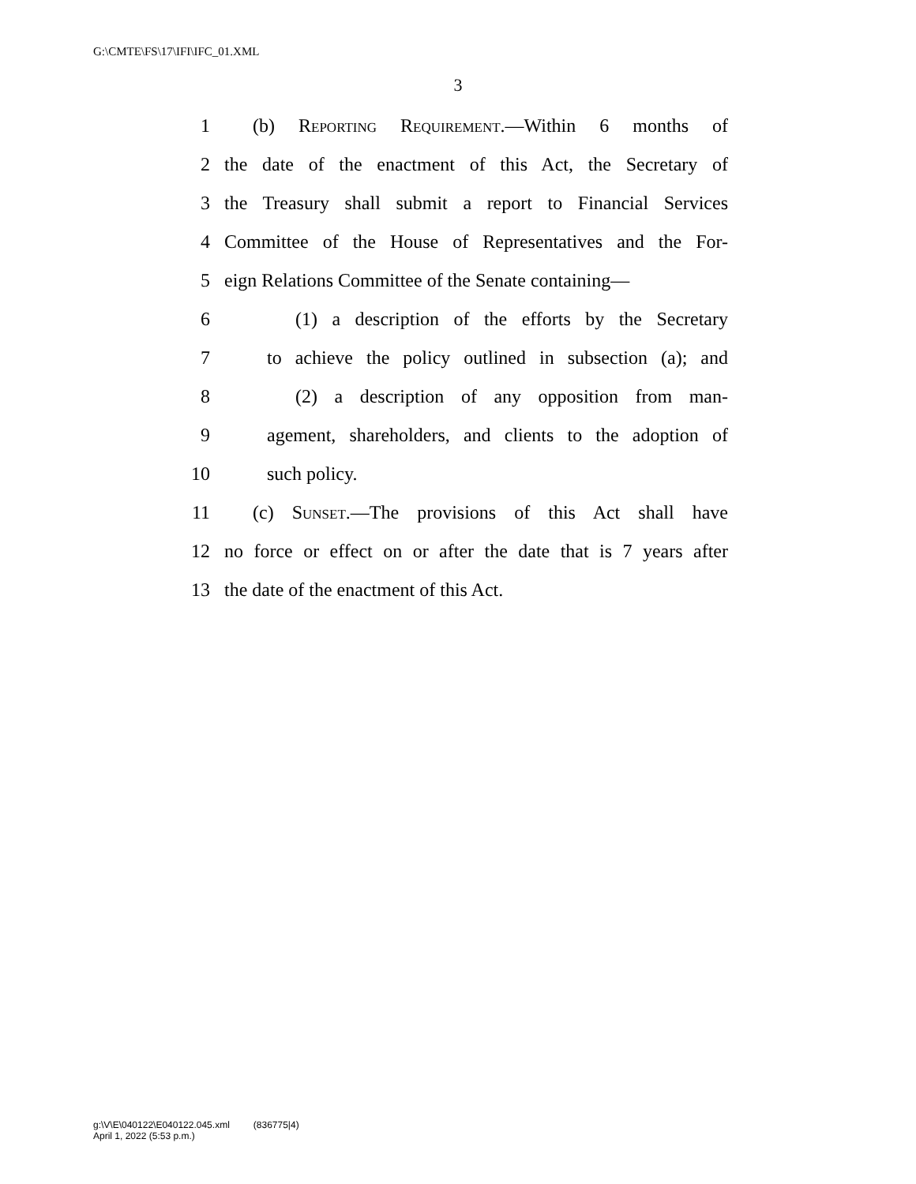G:\CMTE\FS\17\IFI\IFC_01.XML
3
1 (b) Reporting Requirement.—Within 6 months of
2 the date of the enactment of this Act, the Secretary of
3 the Treasury shall submit a report to Financial Services
4 Committee of the House of Representatives and the For-
5 eign Relations Committee of the Senate containing—
6 (1) a description of the efforts by the Secretary
7 to achieve the policy outlined in subsection (a); and
8 (2) a description of any opposition from man-
9 agement, shareholders, and clients to the adoption of
10 such policy.
11 (c) Sunset.—The provisions of this Act shall have
12 no force or effect on or after the date that is 7 years after
13 the date of the enactment of this Act.
g:\V\E\040122\E040122.045.xml (836775|4)
April 1, 2022 (5:53 p.m.)